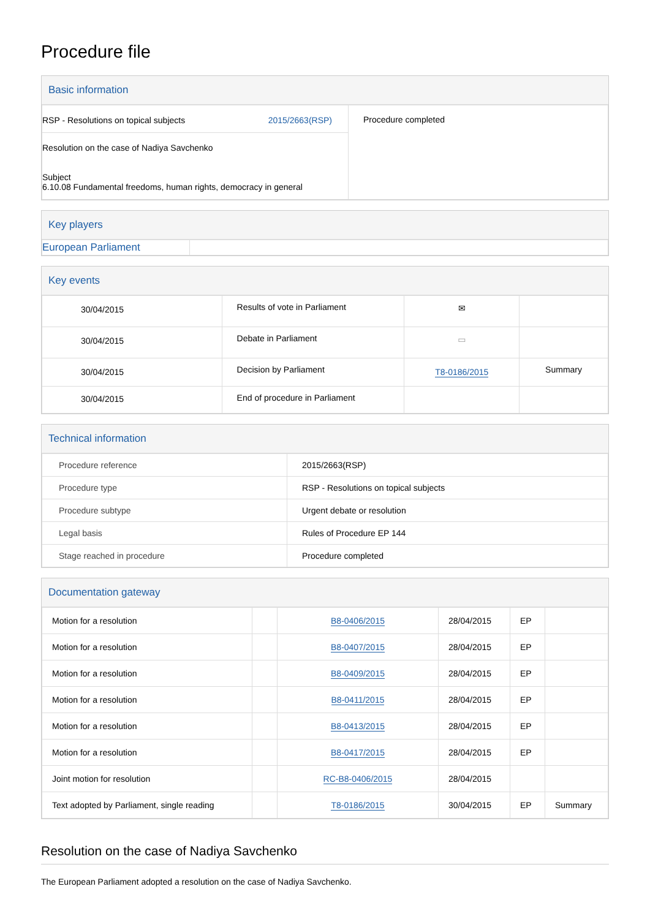Procedure file
Basic information
| RSP - Resolutions on topical subjects 2015/2663(RSP) | Procedure completed |
| Resolution on the case of Nadiya Savchenko Subject 6.10.08 Fundamental freedoms, human rights, democracy in general | |
Key players
| European Parliament | |
Key events
| 30/04/2015 | Results of vote in Parliament | ✉ | |
| 30/04/2015 | Debate in Parliament | ▭ | |
| 30/04/2015 | Decision by Parliament | T8-0186/2015 | Summary |
| 30/04/2015 | End of procedure in Parliament | | |
Technical information
| Procedure reference | 2015/2663(RSP) |
| Procedure type | RSP - Resolutions on topical subjects |
| Procedure subtype | Urgent debate or resolution |
| Legal basis | Rules of Procedure EP 144 |
| Stage reached in procedure | Procedure completed |
Documentation gateway
| Motion for a resolution | | B8-0406/2015 | 28/04/2015 | EP | |
| Motion for a resolution | | B8-0407/2015 | 28/04/2015 | EP | |
| Motion for a resolution | | B8-0409/2015 | 28/04/2015 | EP | |
| Motion for a resolution | | B8-0411/2015 | 28/04/2015 | EP | |
| Motion for a resolution | | B8-0413/2015 | 28/04/2015 | EP | |
| Motion for a resolution | | B8-0417/2015 | 28/04/2015 | EP | |
| Joint motion for resolution | | RC-B8-0406/2015 | 28/04/2015 | | |
| Text adopted by Parliament, single reading | | T8-0186/2015 | 30/04/2015 | EP | Summary |
Resolution on the case of Nadiya Savchenko
The European Parliament adopted a resolution on the case of Nadiya Savchenko.